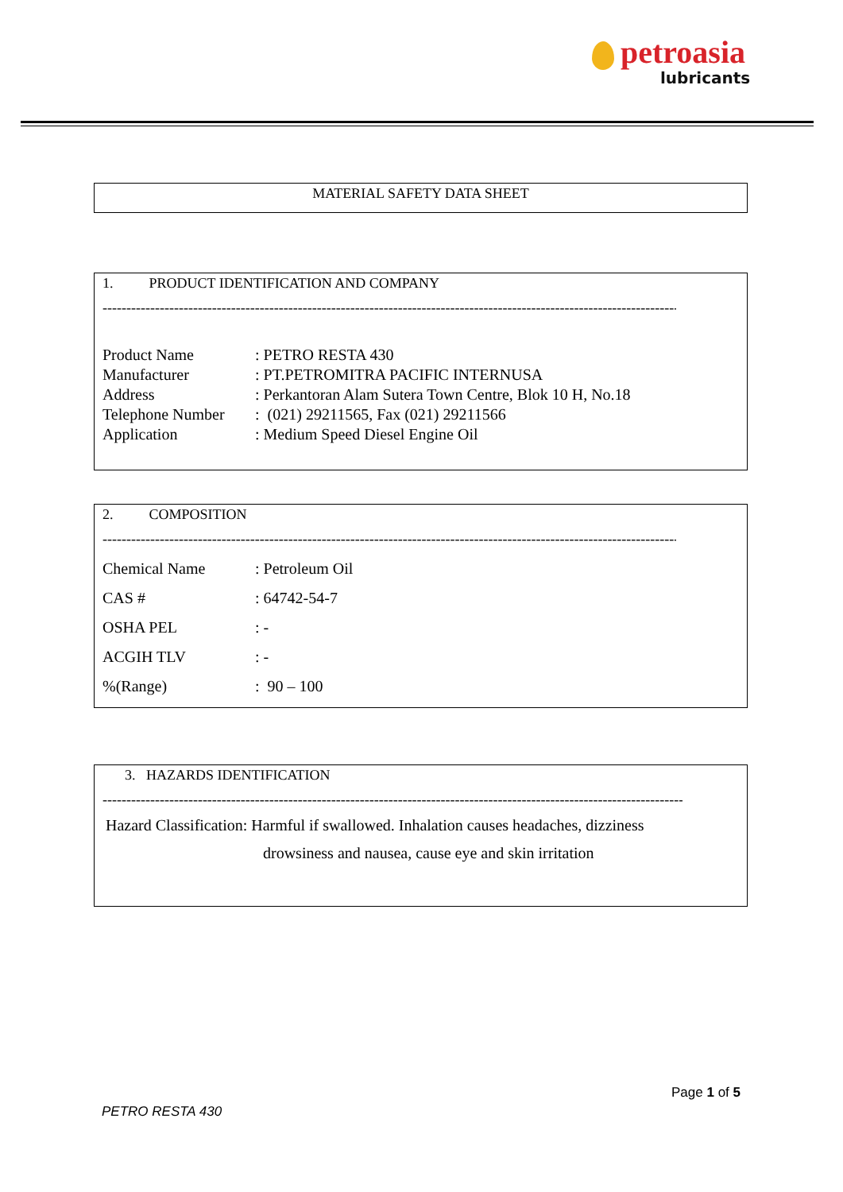petroasia
lubricants
MATERIAL SAFETY DATA SHEET
1. PRODUCT IDENTIFICATION AND COMPANY
------------------------------------------------------------------------------------------------------------------------------
| Product Name | : PETRO RESTA 430 |
| Manufacturer | : PT.PETROMITRA PACIFIC INTERNUSA |
| Address | : Perkantoran Alam Sutera Town Centre, Blok 10 H, No.18 |
| Telephone Number | : (021) 29211565, Fax (021) 29211566 |
| Application | : Medium Speed Diesel Engine Oil |
2. COMPOSITION
------------------------------------------------------------------------------------------------------------------------------
| Chemical Name | : Petroleum Oil |
| CAS # | : 64742-54-7 |
| OSHA PEL | : - |
| ACGIH TLV | : - |
| %(Range) | : 90 – 100 |
3. HAZARDS IDENTIFICATION
------------------------------------------------------------------------------------------------------------------------------
Hazard Classification: Harmful if swallowed. Inhalation causes headaches, dizziness
drowsiness and nausea, cause eye and skin irritation
Page 1 of 5
PETRO RESTA 430